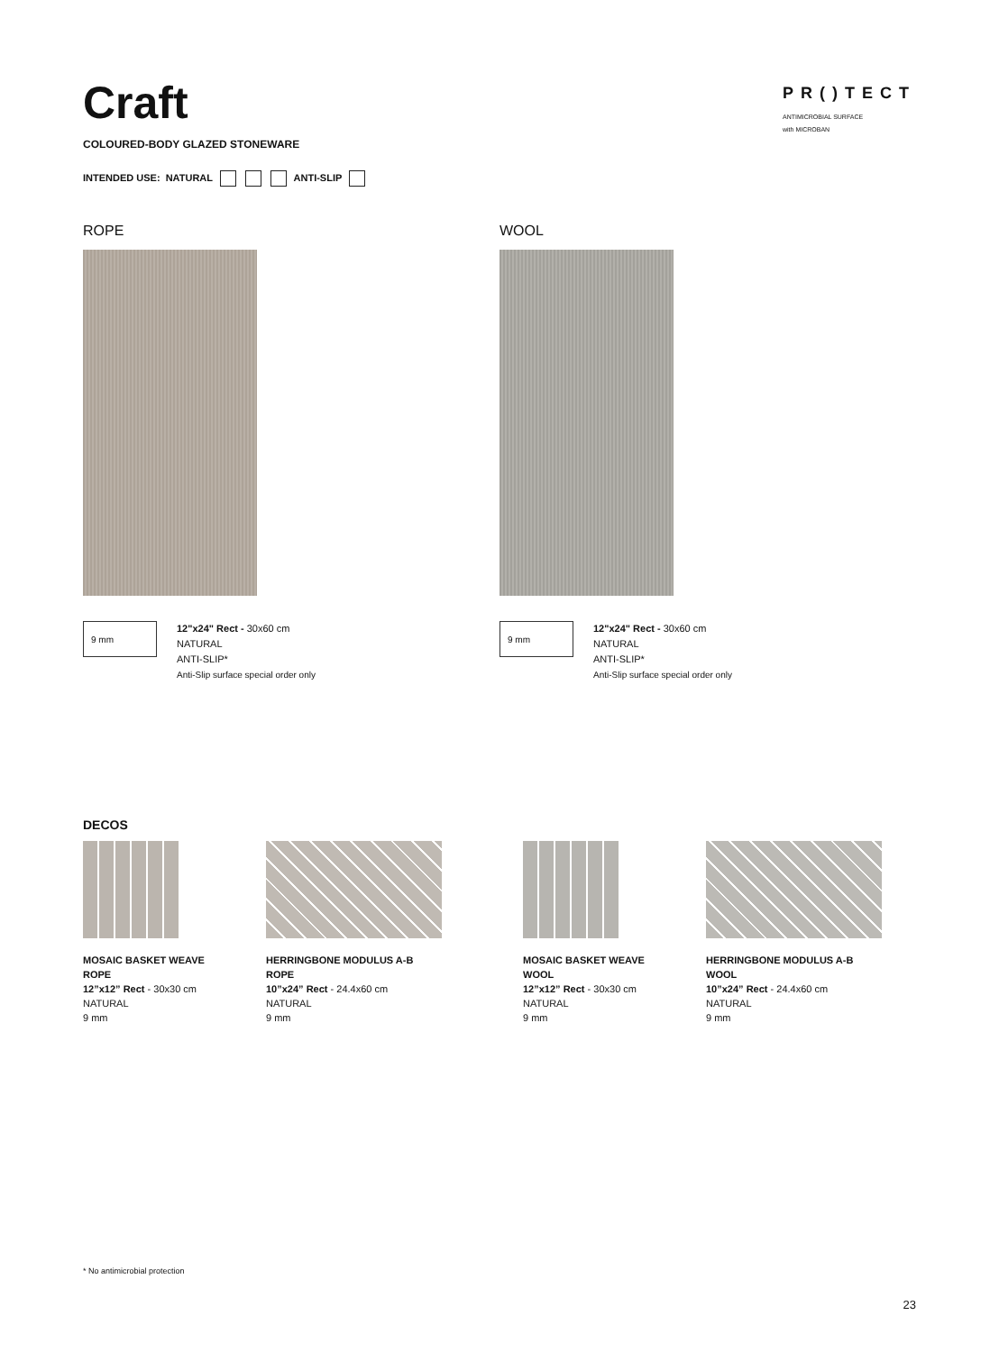Craft
COLOURED-BODY GLAZED STONEWARE
INTENDED USE: NATURAL ANTI-SLIP
PR()TECT
ANTIMICROBIAL SURFACE
with MICROBAN
ROPE
9 mm
12"x24" Rect - 30x60 cm
NATURAL
ANTI-SLIP*
Anti-Slip surface special order only
WOOL
9 mm
12"x24" Rect - 30x60 cm
NATURAL
ANTI-SLIP*
Anti-Slip surface special order only
DECOS
MOSAIC BASKET WEAVE
ROPE
12”x12” Rect - 30x30 cm
NATURAL
9 mm
HERRINGBONE MODULUS A-B
ROPE
10”x24” Rect - 24.4x60 cm
NATURAL
9 mm
MOSAIC BASKET WEAVE
WOOL
12”x12” Rect - 30x30 cm
NATURAL
9 mm
HERRINGBONE MODULUS A-B
WOOL
10”x24” Rect - 24.4x60 cm
NATURAL
9 mm
* No antimicrobial protection
23